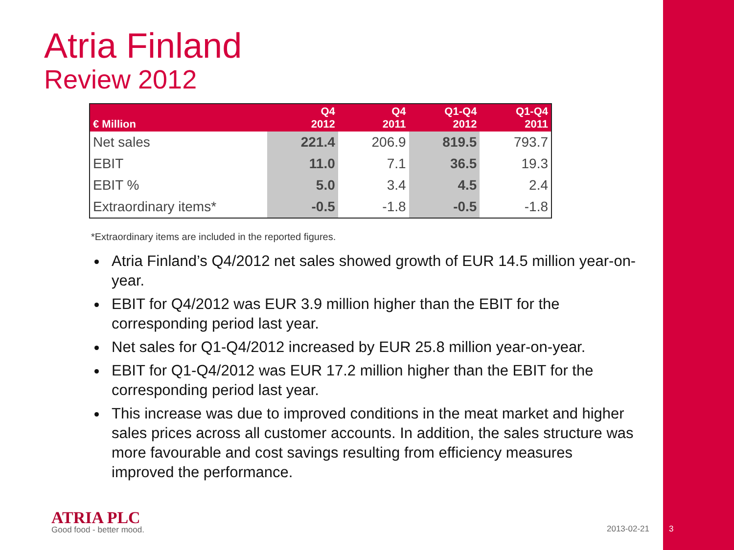Atria Finland
Review 2012
| € Million | Q4 2012 | Q4 2011 | Q1-Q4 2012 | Q1-Q4 2011 |
| --- | --- | --- | --- | --- |
| Net sales | 221.4 | 206.9 | 819.5 | 793.7 |
| EBIT | 11.0 | 7.1 | 36.5 | 19.3 |
| EBIT % | 5.0 | 3.4 | 4.5 | 2.4 |
| Extraordinary items* | -0.5 | -1.8 | -0.5 | -1.8 |
*Extraordinary items are included in the reported figures.
Atria Finland’s Q4/2012 net sales showed growth of EUR 14.5 million year-on-year.
EBIT for Q4/2012 was EUR 3.9 million higher than the EBIT for the corresponding period last year.
Net sales for Q1-Q4/2012 increased by EUR 25.8 million year-on-year.
EBIT for Q1-Q4/2012 was EUR 17.2 million higher than the EBIT for the corresponding period last year.
This increase was due to improved conditions in the meat market and higher sales prices across all customer accounts. In addition, the sales structure was more favourable and cost savings resulting from efficiency measures improved the performance.
ATRIA PLC
Good food - better mood. 2013-02-21 3